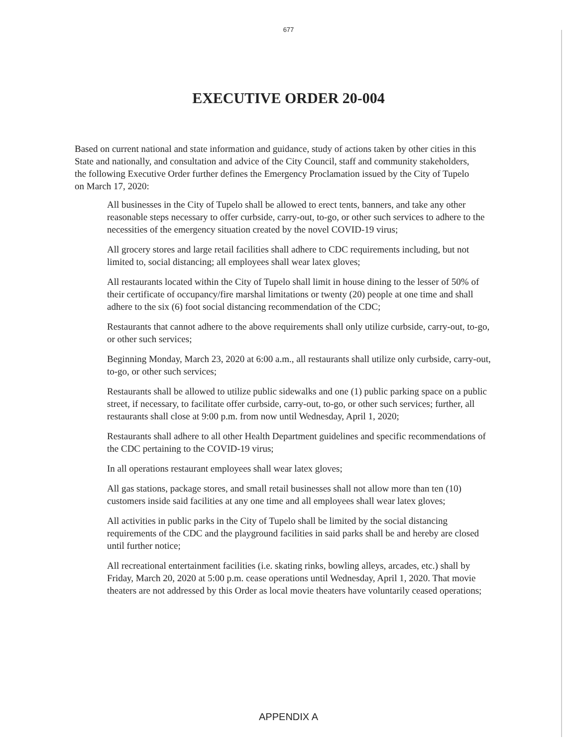677
EXECUTIVE ORDER 20-004
Based on current national and state information and guidance, study of actions taken by other cities in this State and nationally, and consultation and advice of the City Council, staff and community stakeholders, the following Executive Order further defines the Emergency Proclamation issued by the City of Tupelo on March 17, 2020:
All businesses in the City of Tupelo shall be allowed to erect tents, banners, and take any other reasonable steps necessary to offer curbside, carry-out, to-go, or other such services to adhere to the necessities of the emergency situation created by the novel COVID-19 virus;
All grocery stores and large retail facilities shall adhere to CDC requirements including, but not limited to, social distancing; all employees shall wear latex gloves;
All restaurants located within the City of Tupelo shall limit in house dining to the lesser of 50% of their certificate of occupancy/fire marshal limitations or twenty (20) people at one time and shall adhere to the six (6) foot social distancing recommendation of the CDC;
Restaurants that cannot adhere to the above requirements shall only utilize curbside, carry-out, to-go, or other such services;
Beginning Monday, March 23, 2020 at 6:00 a.m., all restaurants shall utilize only curbside, carry-out, to-go, or other such services;
Restaurants shall be allowed to utilize public sidewalks and one (1) public parking space on a public street, if necessary, to facilitate offer curbside, carry-out, to-go, or other such services; further, all restaurants shall close at 9:00 p.m. from now until Wednesday, April 1, 2020;
Restaurants shall adhere to all other Health Department guidelines and specific recommendations of the CDC pertaining to the COVID-19 virus;
In all operations restaurant employees shall wear latex gloves;
All gas stations, package stores, and small retail businesses shall not allow more than ten (10) customers inside said facilities at any one time and all employees shall wear latex gloves;
All activities in public parks in the City of Tupelo shall be limited by the social distancing requirements of the CDC and the playground facilities in said parks shall be and hereby are closed until further notice;
All recreational entertainment facilities (i.e. skating rinks, bowling alleys, arcades, etc.) shall by Friday, March 20, 2020 at 5:00 p.m. cease operations until Wednesday, April 1, 2020. That movie theaters are not addressed by this Order as local movie theaters have voluntarily ceased operations;
APPENDIX A